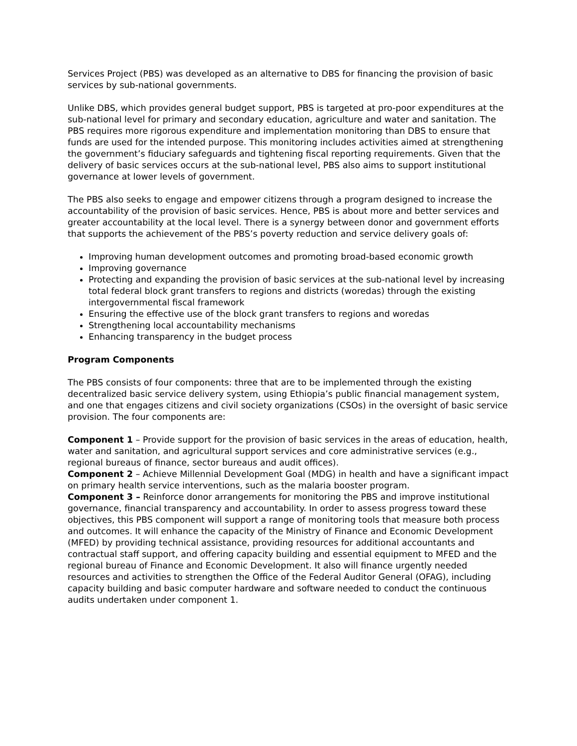Services Project (PBS) was developed as an alternative to DBS for financing the provision of basic services by sub-national governments.
Unlike DBS, which provides general budget support, PBS is targeted at pro-poor expenditures at the sub-national level for primary and secondary education, agriculture and water and sanitation. The PBS requires more rigorous expenditure and implementation monitoring than DBS to ensure that funds are used for the intended purpose. This monitoring includes activities aimed at strengthening the government’s fiduciary safeguards and tightening fiscal reporting requirements. Given that the delivery of basic services occurs at the sub-national level, PBS also aims to support institutional governance at lower levels of government.
The PBS also seeks to engage and empower citizens through a program designed to increase the accountability of the provision of basic services. Hence, PBS is about more and better services and greater accountability at the local level. There is a synergy between donor and government efforts that supports the achievement of the PBS’s poverty reduction and service delivery goals of:
Improving human development outcomes and promoting broad-based economic growth
Improving governance
Protecting and expanding the provision of basic services at the sub-national level by increasing total federal block grant transfers to regions and districts (woredas) through the existing intergovernmental fiscal framework
Ensuring the effective use of the block grant transfers to regions and woredas
Strengthening local accountability mechanisms
Enhancing transparency in the budget process
Program Components
The PBS consists of four components: three that are to be implemented through the existing decentralized basic service delivery system, using Ethiopia’s public financial management system, and one that engages citizens and civil society organizations (CSOs) in the oversight of basic service provision. The four components are:
Component 1 – Provide support for the provision of basic services in the areas of education, health, water and sanitation, and agricultural support services and core administrative services (e.g., regional bureaus of finance, sector bureaus and audit offices).
Component 2 – Achieve Millennial Development Goal (MDG) in health and have a significant impact on primary health service interventions, such as the malaria booster program.
Component 3 – Reinforce donor arrangements for monitoring the PBS and improve institutional governance, financial transparency and accountability. In order to assess progress toward these objectives, this PBS component will support a range of monitoring tools that measure both process and outcomes. It will enhance the capacity of the Ministry of Finance and Economic Development (MFED) by providing technical assistance, providing resources for additional accountants and contractual staff support, and offering capacity building and essential equipment to MFED and the regional bureau of Finance and Economic Development. It also will finance urgently needed resources and activities to strengthen the Office of the Federal Auditor General (OFAG), including capacity building and basic computer hardware and software needed to conduct the continuous audits undertaken under component 1.